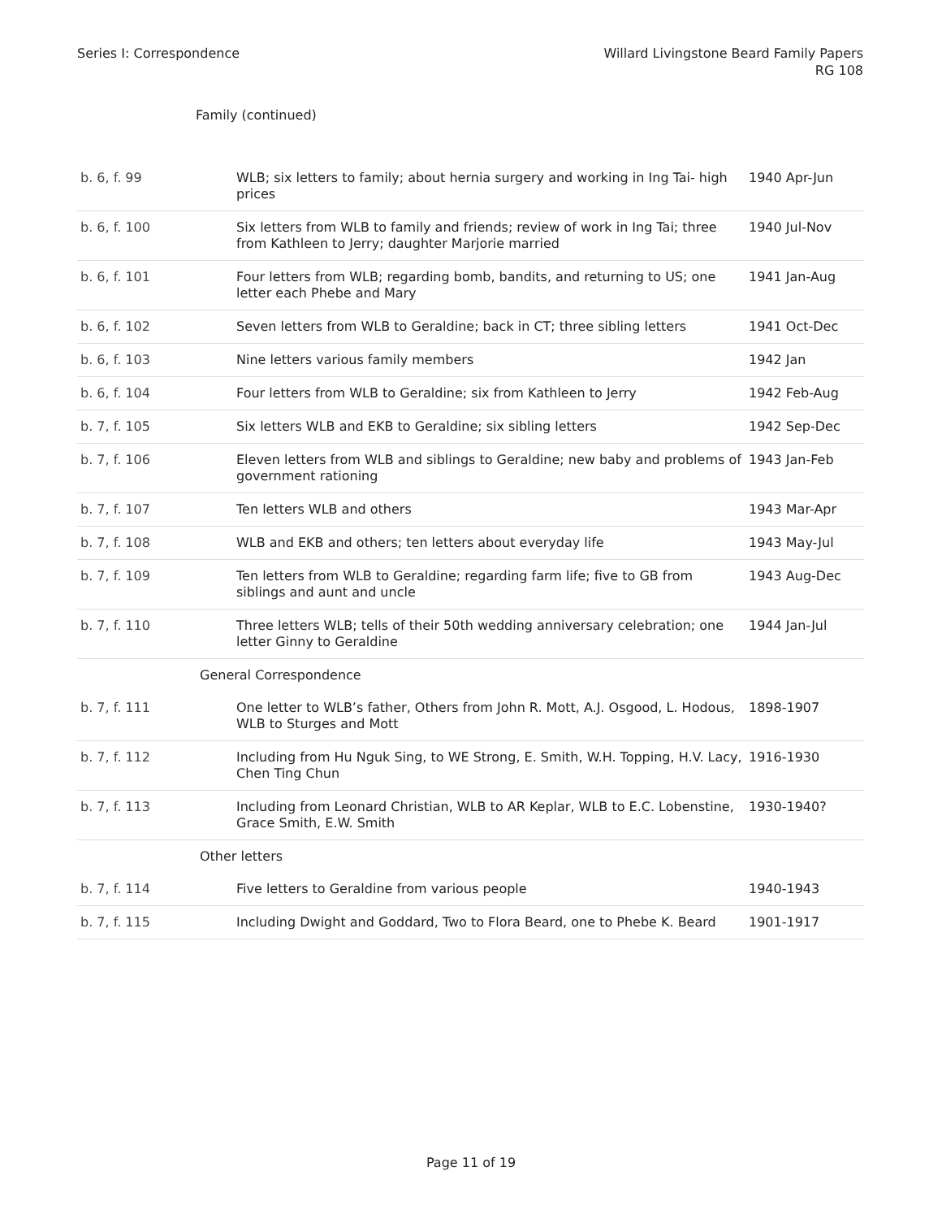Series I: Correspondence Willard Livingstone Beard Family Papers
RG 108
Family (continued)
| b. 6, f. 99 | WLB; six letters to family; about hernia surgery and working in Ing Tai- high prices | 1940 Apr-Jun |
| b. 6, f. 100 | Six letters from WLB to family and friends; review of work in Ing Tai; three from Kathleen to Jerry; daughter Marjorie married | 1940 Jul-Nov |
| b. 6, f. 101 | Four letters from WLB; regarding bomb, bandits, and returning to US; one letter each Phebe and Mary | 1941 Jan-Aug |
| b. 6, f. 102 | Seven letters from WLB to Geraldine; back in CT; three sibling letters | 1941 Oct-Dec |
| b. 6, f. 103 | Nine letters various family members | 1942 Jan |
| b. 6, f. 104 | Four letters from WLB to Geraldine; six from Kathleen to Jerry | 1942 Feb-Aug |
| b. 7, f. 105 | Six letters WLB and EKB to Geraldine; six sibling letters | 1942 Sep-Dec |
| b. 7, f. 106 | Eleven letters from WLB and siblings to Geraldine; new baby and problems of government rationing | 1943 Jan-Feb |
| b. 7, f. 107 | Ten letters WLB and others | 1943 Mar-Apr |
| b. 7, f. 108 | WLB and EKB and others; ten letters about everyday life | 1943 May-Jul |
| b. 7, f. 109 | Ten letters from WLB to Geraldine; regarding farm life; five to GB from siblings and aunt and uncle | 1943 Aug-Dec |
| b. 7, f. 110 | Three letters WLB; tells of their 50th wedding anniversary celebration; one letter Ginny to Geraldine | 1944 Jan-Jul |
| | General Correspondence | |
| b. 7, f. 111 | One letter to WLB’s father, Others from John R. Mott, A.J. Osgood, L. Hodous, WLB to Sturges and Mott | 1898-1907 |
| b. 7, f. 112 | Including from Hu Nguk Sing, to WE Strong, E. Smith, W.H. Topping, H.V. Lacy, Chen Ting Chun | 1916-1930 |
| b. 7, f. 113 | Including from Leonard Christian, WLB to AR Keplar, WLB to E.C. Lobenstine, Grace Smith, E.W. Smith | 1930-1940? |
| | Other letters | |
| b. 7, f. 114 | Five letters to Geraldine from various people | 1940-1943 |
| b. 7, f. 115 | Including Dwight and Goddard, Two to Flora Beard, one to Phebe K. Beard | 1901-1917 |
Page 11 of 19